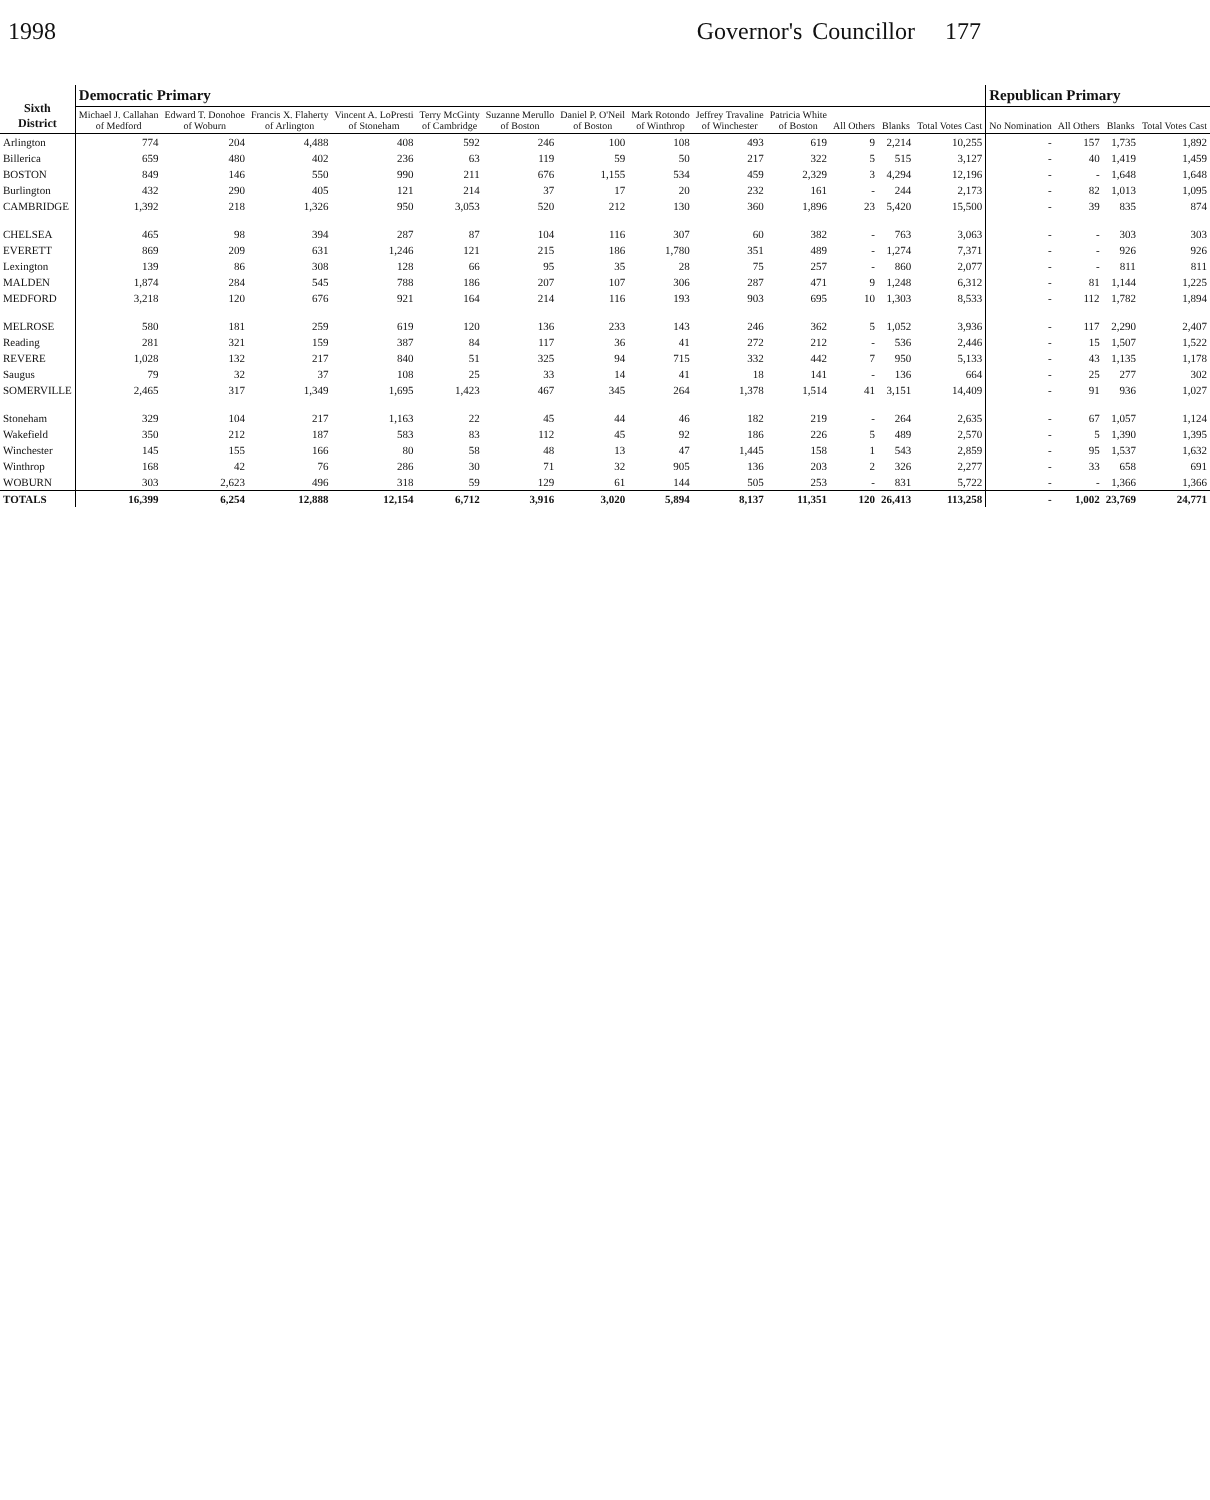1998 Governor's Councillor 177
| Sixth District | Democratic Primary | | | | | | | | | | | | | Republican Primary | | | |
| --- | --- | --- | --- | --- | --- | --- | --- | --- | --- | --- | --- | --- | --- | --- | --- | --- | --- |
| | Michael J. Callahan of Medford | Edward T. Donohoe of Woburn | Francis X. Flaherty of Arlington | Vincent A. LoPresti of Stoneham | Terry McGinty of Cambridge | Suzanne Merullo of Boston | Daniel P. O'Neil of Boston | Mark Rotondo of Winthrop | Jeffrey Travaline of Winchester | Patricia White of Boston | All Others | Blanks | Total Votes Cast | No Nomination | All Others | Blanks | Total Votes Cast |
| Arlington | 774 | 204 | 4,488 | 408 | 592 | 246 | 100 | 108 | 493 | 619 | 9 | 2,214 | 10,255 | - | 157 | 1,735 | 1,892 |
| Billerica | 659 | 480 | 402 | 236 | 63 | 119 | 59 | 50 | 217 | 322 | 5 | 515 | 3,127 | - | 40 | 1,419 | 1,459 |
| BOSTON | 849 | 146 | 550 | 990 | 211 | 676 | 1,155 | 534 | 459 | 2,329 | 3 | 4,294 | 12,196 | - | - | 1,648 | 1,648 |
| Burlington | 432 | 290 | 405 | 121 | 214 | 37 | 17 | 20 | 232 | 161 | - | 244 | 2,173 | - | 82 | 1,013 | 1,095 |
| CAMBRIDGE | 1,392 | 218 | 1,326 | 950 | 3,053 | 520 | 212 | 130 | 360 | 1,896 | 23 | 5,420 | 15,500 | - | 39 | 835 | 874 |
| CHELSEA | 465 | 98 | 394 | 287 | 87 | 104 | 116 | 307 | 60 | 382 | - | 763 | 3,063 | - | - | 303 | 303 |
| EVERETT | 869 | 209 | 631 | 1,246 | 121 | 215 | 186 | 1,780 | 351 | 489 | - | 1,274 | 7,371 | - | - | 926 | 926 |
| Lexington | 139 | 86 | 308 | 128 | 66 | 95 | 35 | 28 | 75 | 257 | - | 860 | 2,077 | - | - | 811 | 811 |
| MALDEN | 1,874 | 284 | 545 | 788 | 186 | 207 | 107 | 306 | 287 | 471 | 9 | 1,248 | 6,312 | - | 81 | 1,144 | 1,225 |
| MEDFORD | 3,218 | 120 | 676 | 921 | 164 | 214 | 116 | 193 | 903 | 695 | 10 | 1,303 | 8,533 | - | 112 | 1,782 | 1,894 |
| MELROSE | 580 | 181 | 259 | 619 | 120 | 136 | 233 | 143 | 246 | 362 | 5 | 1,052 | 3,936 | - | 117 | 2,290 | 2,407 |
| Reading | 281 | 321 | 159 | 387 | 84 | 117 | 36 | 41 | 272 | 212 | - | 536 | 2,446 | - | 15 | 1,507 | 1,522 |
| REVERE | 1,028 | 132 | 217 | 840 | 51 | 325 | 94 | 715 | 332 | 442 | 7 | 950 | 5,133 | - | 43 | 1,135 | 1,178 |
| Saugus | 79 | 32 | 37 | 108 | 25 | 33 | 14 | 41 | 18 | 141 | - | 136 | 664 | - | 25 | 277 | 302 |
| SOMERVILLE | 2,465 | 317 | 1,349 | 1,695 | 1,423 | 467 | 345 | 264 | 1,378 | 1,514 | 41 | 3,151 | 14,409 | - | 91 | 936 | 1,027 |
| Stoneham | 329 | 104 | 217 | 1,163 | 22 | 45 | 44 | 46 | 182 | 219 | - | 264 | 2,635 | - | 67 | 1,057 | 1,124 |
| Wakefield | 350 | 212 | 187 | 583 | 83 | 112 | 45 | 92 | 186 | 226 | 5 | 489 | 2,570 | - | 5 | 1,390 | 1,395 |
| Winchester | 145 | 155 | 166 | 80 | 58 | 48 | 13 | 47 | 1,445 | 158 | 1 | 543 | 2,859 | - | 95 | 1,537 | 1,632 |
| Winthrop | 168 | 42 | 76 | 286 | 30 | 71 | 32 | 905 | 136 | 203 | 2 | 326 | 2,277 | - | 33 | 658 | 691 |
| WOBURN | 303 | 2,623 | 496 | 318 | 59 | 129 | 61 | 144 | 505 | 253 | - | 831 | 5,722 | - | - | 1,366 | 1,366 |
| TOTALS | 16,399 | 6,254 | 12,888 | 12,154 | 6,712 | 3,916 | 3,020 | 5,894 | 8,137 | 11,351 | 120 | 26,413 | 113,258 | - | 1,002 | 23,769 | 24,771 |